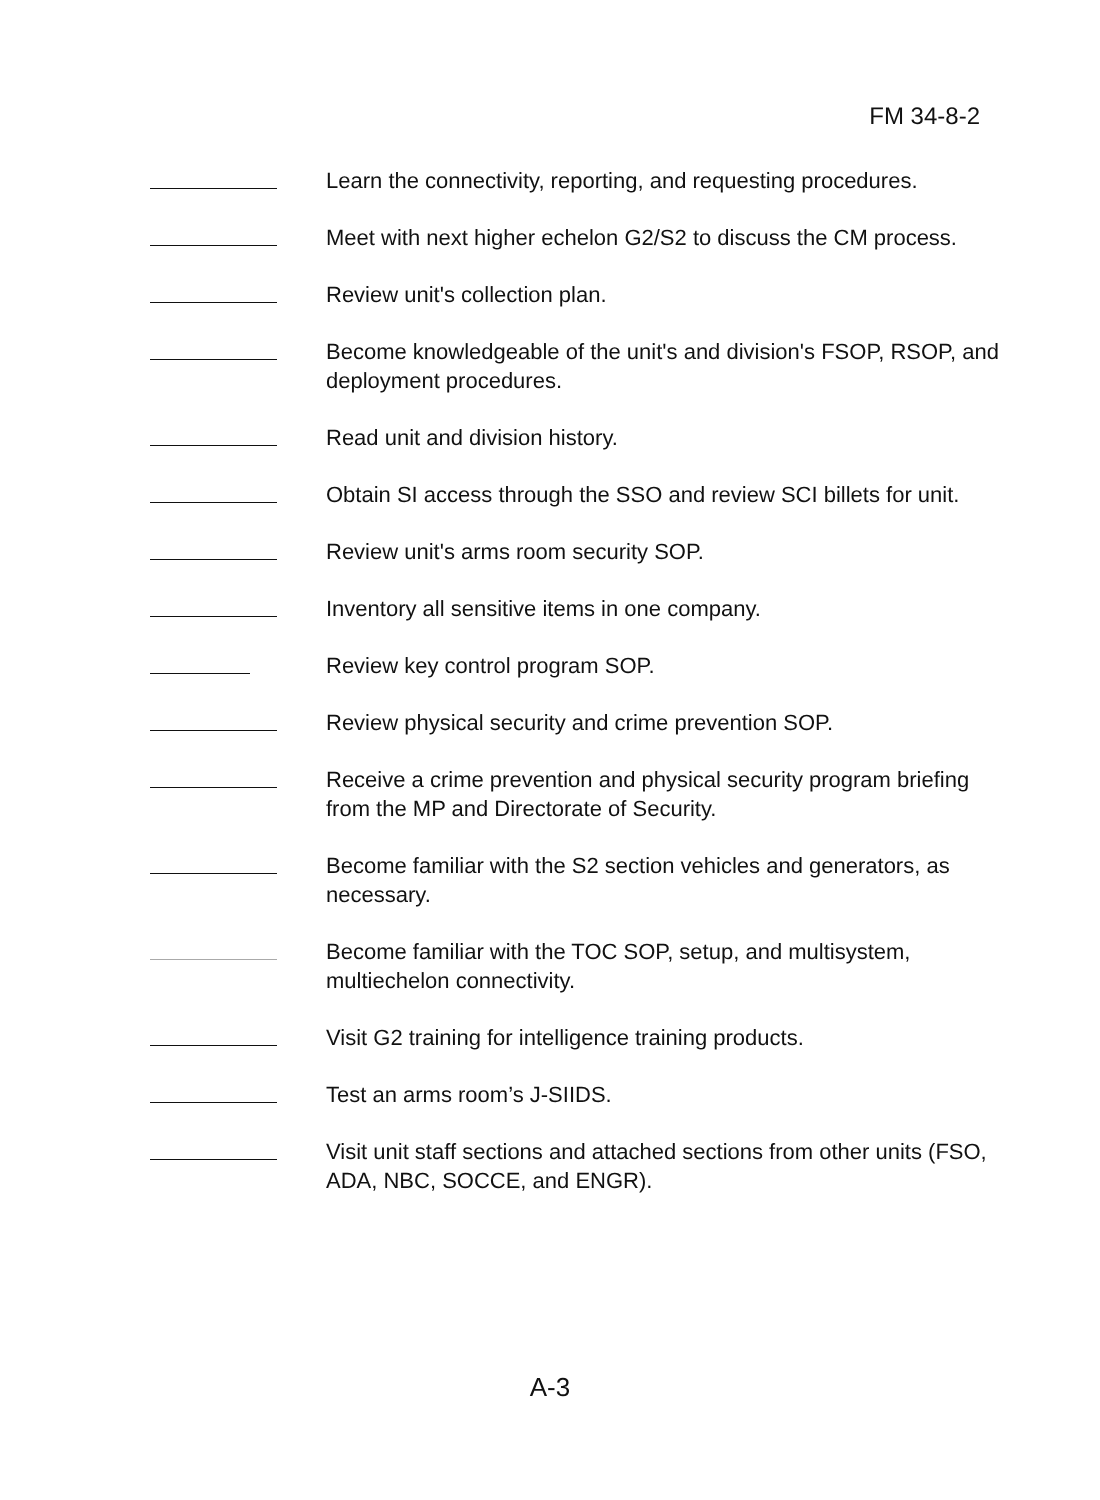FM 34-8-2
Learn the connectivity, reporting, and requesting procedures.
Meet with next higher echelon G2/S2 to discuss the CM process.
Review unit's collection plan.
Become knowledgeable of the unit's and division's FSOP, RSOP, and deployment procedures.
Read unit and division history.
Obtain SI access through the SSO and review SCI billets for unit.
Review unit's arms room security SOP.
Inventory all sensitive items in one company.
Review key control program SOP.
Review physical security and crime prevention SOP.
Receive a crime prevention and physical security program briefing from the MP and Directorate of Security.
Become familiar with the S2 section vehicles and generators, as necessary.
Become familiar with the TOC SOP, setup, and multisystem, multiechelon connectivity.
Visit G2 training for intelligence training products.
Test an arms room’s J-SIIDS.
Visit unit staff sections and attached sections from other units (FSO, ADA, NBC, SOCCE, and ENGR).
A-3